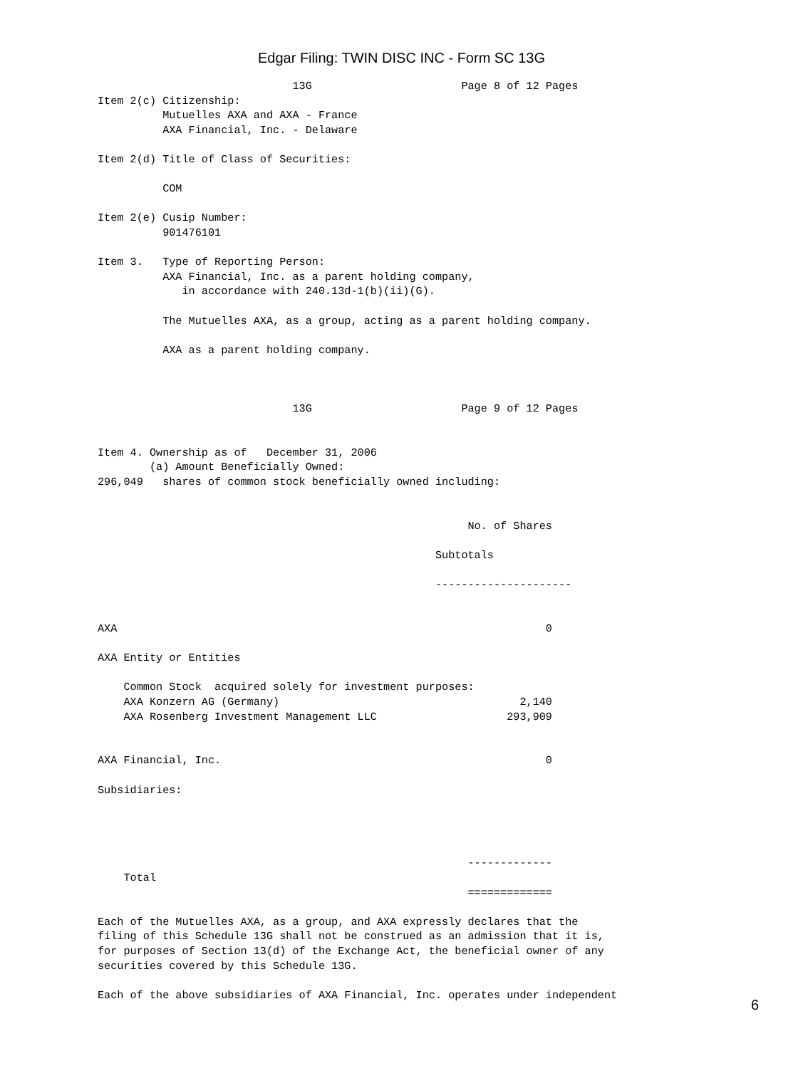Edgar Filing: TWIN DISC INC - Form SC 13G
                              13G                       Page 8 of 12 Pages
Item 2(c) Citizenship:
          Mutuelles AXA and AXA - France
          AXA Financial, Inc. - Delaware

Item 2(d) Title of Class of Securities:

          COM

Item 2(e) Cusip Number:
          901476101

Item 3.   Type of Reporting Person:
          AXA Financial, Inc. as a parent holding company,
             in accordance with 240.13d-1(b)(ii)(G).

          The Mutuelles AXA, as a group, acting as a parent holding company.

          AXA as a parent holding company.



                              13G                       Page 9 of 12 Pages


Item 4. Ownership as of   December 31, 2006
        (a) Amount Beneficially Owned:
296,049   shares of common stock beneficially owned including:


                                                         No. of Shares

                                                    Subtotals

                                                    ---------------------


AXA                                                                  0

AXA Entity or Entities

    Common Stock  acquired solely for investment purposes:
    AXA Konzern AG (Germany)                                     2,140
    AXA Rosenberg Investment Management LLC                    293,909


AXA Financial, Inc.                                                  0

Subsidiaries:




                                                         -------------
    Total
                                                         =============

Each of the Mutuelles AXA, as a group, and AXA expressly declares that the
filing of this Schedule 13G shall not be construed as an admission that it is,
for purposes of Section 13(d) of the Exchange Act, the beneficial owner of any
securities covered by this Schedule 13G.

Each of the above subsidiaries of AXA Financial, Inc. operates under independent
6